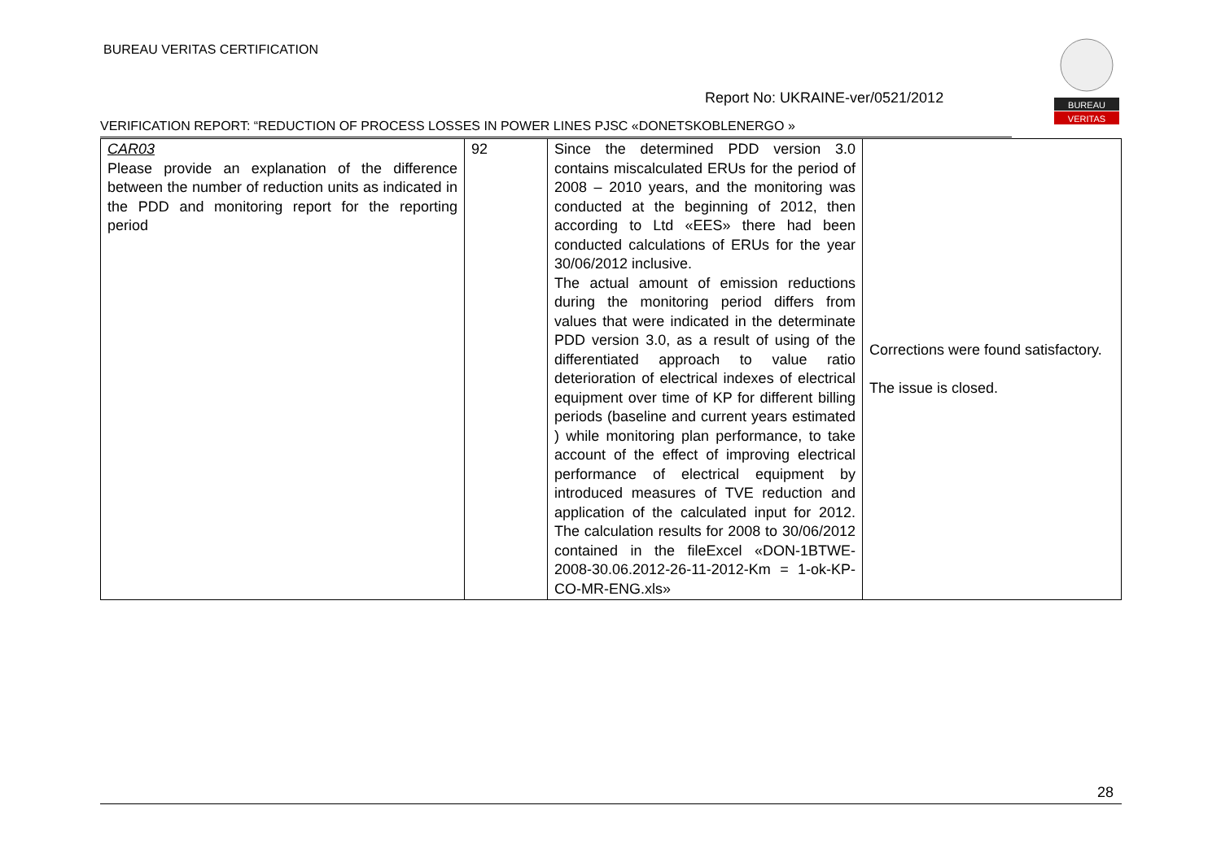BUREAU VERITAS CERTIFICATION
Report No: UKRAINE-ver/0521/2012
VERIFICATION REPORT: “REDUCTION OF PROCESS LOSSES IN POWER LINES PJSC «DONETSKOBLENERGO »
BUREAU
VERITAS
| CAR03 Please provide an explanation of the difference between the number of reduction units as indicated in the PDD and monitoring report for the reporting period | 92 | Since the determined PDD version 3.0 contains miscalculated ERUs for the period of 2008 – 2010 years, and the monitoring was conducted at the beginning of 2012, then according to Ltd «EES» there had been conducted calculations of ERUs for the year 30/06/2012 inclusive. The actual amount of emission reductions during the monitoring period differs from values that were indicated in the determinate PDD version 3.0, as a result of using of the differentiated approach to value ratio deterioration of electrical indexes of electrical equipment over time of KP for different billing periods (baseline and current years estimated ) while monitoring plan performance, to take account of the effect of improving electrical performance of electrical equipment by introduced measures of TVE reduction and application of the calculated input for 2012. The calculation results for 2008 to 30/06/2012 contained in the fileExcel «DON-1BTWE-2008-30.06.2012-26-11-2012-Km = 1-ok-KP-CO-MR-ENG.xls» | Corrections were found satisfactory. The issue is closed. |
28